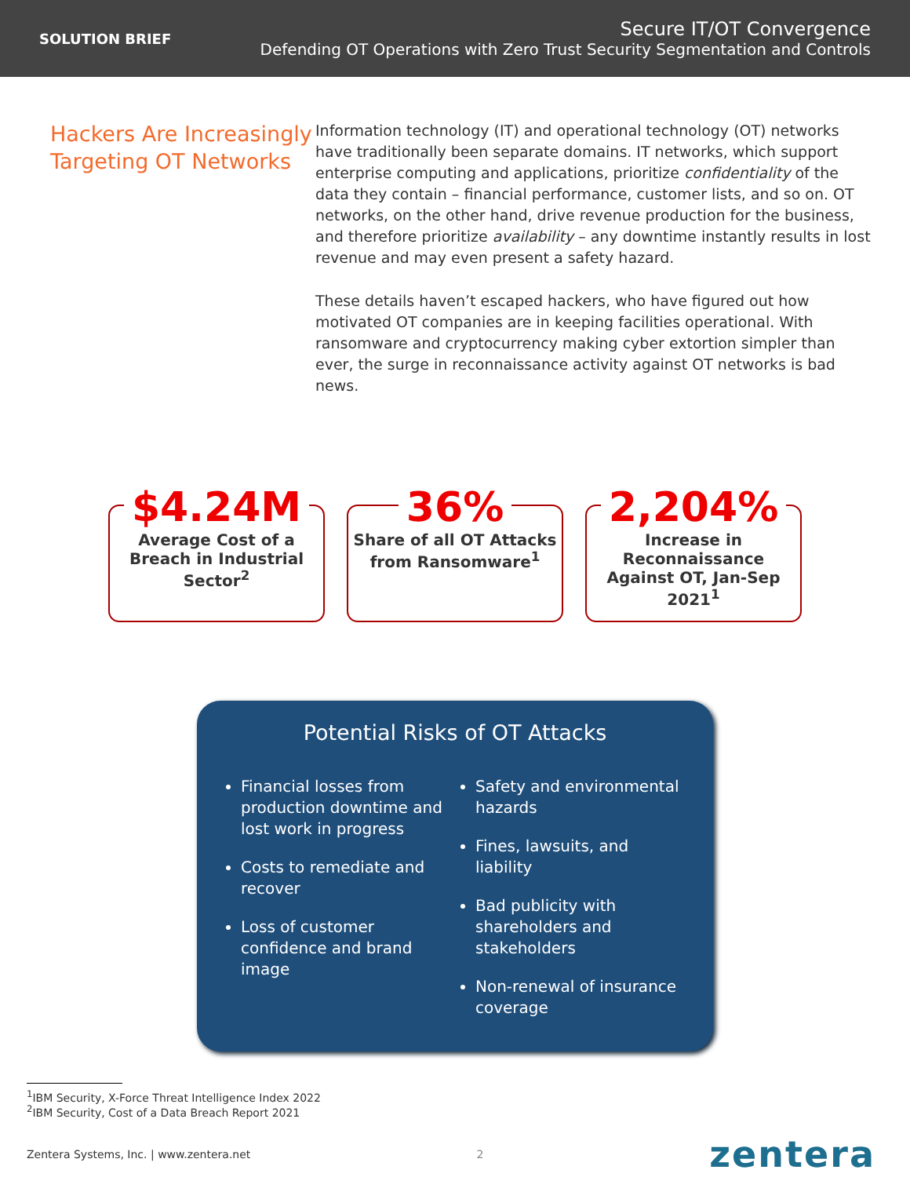SOLUTION BRIEF
Secure IT/OT Convergence
Defending OT Operations with Zero Trust Security Segmentation and Controls
Hackers Are Increasingly Targeting OT Networks
Information technology (IT) and operational technology (OT) networks have traditionally been separate domains. IT networks, which support enterprise computing and applications, prioritize confidentiality of the data they contain – financial performance, customer lists, and so on. OT networks, on the other hand, drive revenue production for the business, and therefore prioritize availability – any downtime instantly results in lost revenue and may even present a safety hazard.
These details haven’t escaped hackers, who have figured out how motivated OT companies are in keeping facilities operational. With ransomware and cryptocurrency making cyber extortion simpler than ever, the surge in reconnaissance activity against OT networks is bad news.
$4.24M
Average Cost of a Breach in Industrial Sector<sup>2</sup>
36%
Share of all OT Attacks from Ransomware<sup>1</sup>
2,204%
Increase in Reconnaissance Against OT, Jan-Sep 2021<sup>1</sup>
Potential Risks of OT Attacks
Financial losses from production downtime and lost work in progress
Costs to remediate and recover
Loss of customer confidence and brand image
Safety and environmental hazards
Fines, lawsuits, and liability
Bad publicity with shareholders and stakeholders
Non-renewal of insurance coverage
<sup>1</sup> IBM Security, X-Force Threat Intelligence Index 2022
<sup>2</sup> IBM Security, Cost of a Data Breach Report 2021
Zentera Systems, Inc. | www.zentera.net 2 zentera